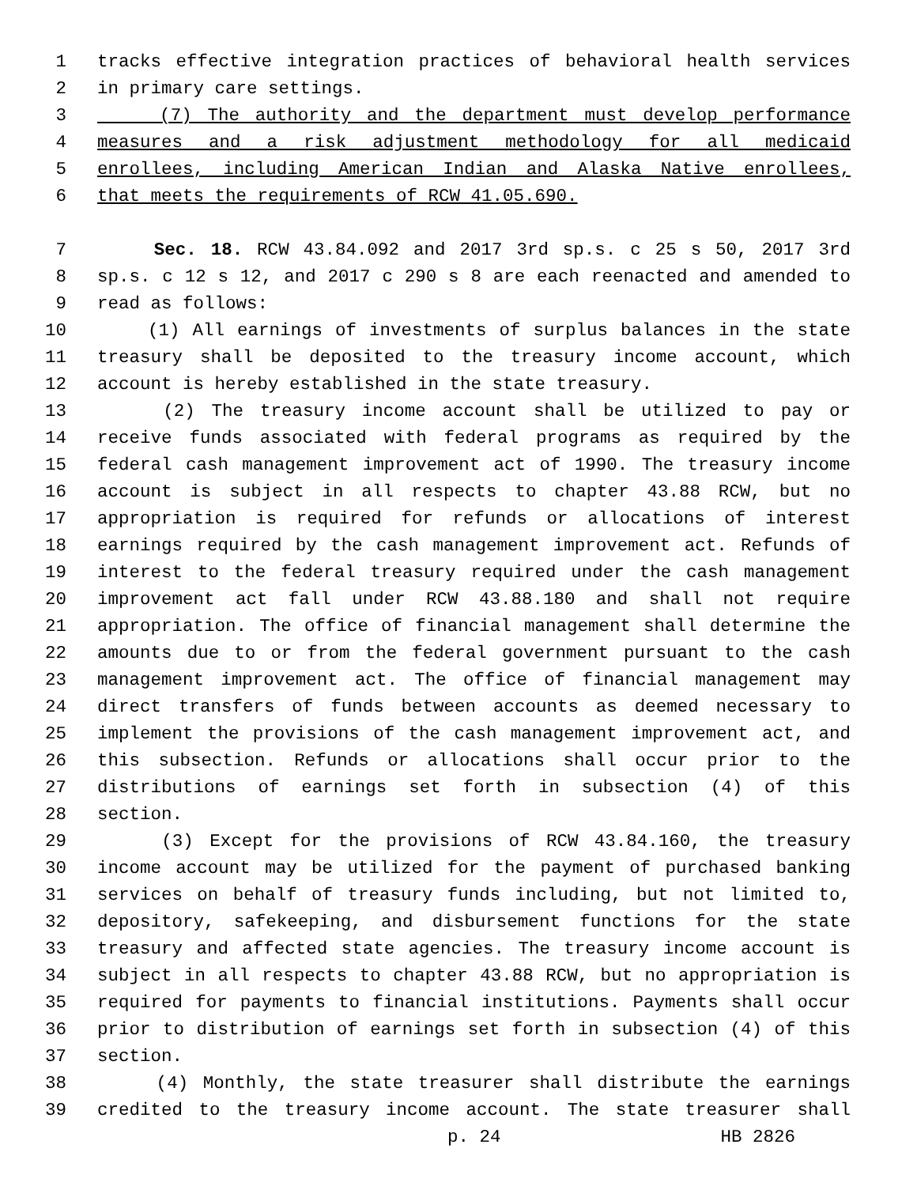1 tracks effective integration practices of behavioral health services
2 in primary care settings.
3 (7) The authority and the department must develop performance
4 measures and a risk adjustment methodology for all medicaid
5 enrollees, including American Indian and Alaska Native enrollees,
6 that meets the requirements of RCW 41.05.690.
7 Sec. 18. RCW 43.84.092 and 2017 3rd sp.s. c 25 s 50, 2017 3rd
8 sp.s. c 12 s 12, and 2017 c 290 s 8 are each reenacted and amended to
9 read as follows:
10 (1) All earnings of investments of surplus balances in the state
11 treasury shall be deposited to the treasury income account, which
12 account is hereby established in the state treasury.
13 (2) The treasury income account shall be utilized to pay or
14 receive funds associated with federal programs as required by the
15 federal cash management improvement act of 1990. The treasury income
16 account is subject in all respects to chapter 43.88 RCW, but no
17 appropriation is required for refunds or allocations of interest
18 earnings required by the cash management improvement act. Refunds of
19 interest to the federal treasury required under the cash management
20 improvement act fall under RCW 43.88.180 and shall not require
21 appropriation. The office of financial management shall determine the
22 amounts due to or from the federal government pursuant to the cash
23 management improvement act. The office of financial management may
24 direct transfers of funds between accounts as deemed necessary to
25 implement the provisions of the cash management improvement act, and
26 this subsection. Refunds or allocations shall occur prior to the
27 distributions of earnings set forth in subsection (4) of this
28 section.
29 (3) Except for the provisions of RCW 43.84.160, the treasury
30 income account may be utilized for the payment of purchased banking
31 services on behalf of treasury funds including, but not limited to,
32 depository, safekeeping, and disbursement functions for the state
33 treasury and affected state agencies. The treasury income account is
34 subject in all respects to chapter 43.88 RCW, but no appropriation is
35 required for payments to financial institutions. Payments shall occur
36 prior to distribution of earnings set forth in subsection (4) of this
37 section.
38 (4) Monthly, the state treasurer shall distribute the earnings
39 credited to the treasury income account. The state treasurer shall
p. 24 HB 2826